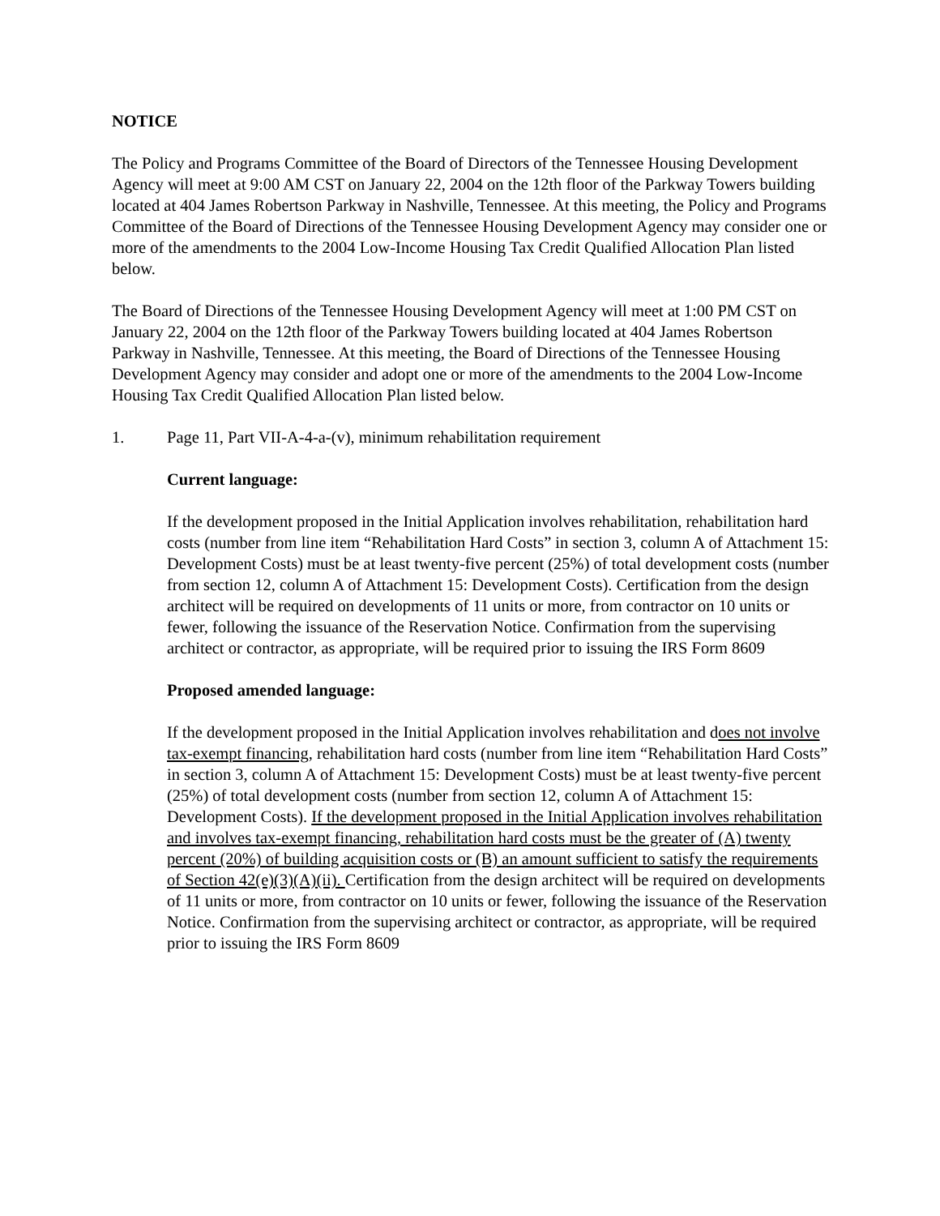NOTICE
The Policy and Programs Committee of the Board of Directors of the Tennessee Housing Development Agency will meet at 9:00 AM CST on January 22, 2004 on the 12th floor of the Parkway Towers building located at 404 James Robertson Parkway in Nashville, Tennessee. At this meeting, the Policy and Programs Committee of the Board of Directions of the Tennessee Housing Development Agency may consider one or more of the amendments to the 2004 Low-Income Housing Tax Credit Qualified Allocation Plan listed below.
The Board of Directions of the Tennessee Housing Development Agency will meet at 1:00 PM CST on January 22, 2004 on the 12th floor of the Parkway Towers building located at 404 James Robertson Parkway in Nashville, Tennessee. At this meeting, the Board of Directions of the Tennessee Housing Development Agency may consider and adopt one or more of the amendments to the 2004 Low-Income Housing Tax Credit Qualified Allocation Plan listed below.
1. Page 11, Part VII-A-4-a-(v), minimum rehabilitation requirement
Current language:
If the development proposed in the Initial Application involves rehabilitation, rehabilitation hard costs (number from line item “Rehabilitation Hard Costs” in section 3, column A of Attachment 15: Development Costs) must be at least twenty-five percent (25%) of total development costs (number from section 12, column A of Attachment 15: Development Costs). Certification from the design architect will be required on developments of 11 units or more, from contractor on 10 units or fewer, following the issuance of the Reservation Notice. Confirmation from the supervising architect or contractor, as appropriate, will be required prior to issuing the IRS Form 8609
Proposed amended language:
If the development proposed in the Initial Application involves rehabilitation and does not involve tax-exempt financing, rehabilitation hard costs (number from line item “Rehabilitation Hard Costs” in section 3, column A of Attachment 15: Development Costs) must be at least twenty-five percent (25%) of total development costs (number from section 12, column A of Attachment 15: Development Costs). If the development proposed in the Initial Application involves rehabilitation and involves tax-exempt financing, rehabilitation hard costs must be the greater of (A) twenty percent (20%) of building acquisition costs or (B) an amount sufficient to satisfy the requirements of Section 42(e)(3)(A)(ii). Certification from the design architect will be required on developments of 11 units or more, from contractor on 10 units or fewer, following the issuance of the Reservation Notice. Confirmation from the supervising architect or contractor, as appropriate, will be required prior to issuing the IRS Form 8609